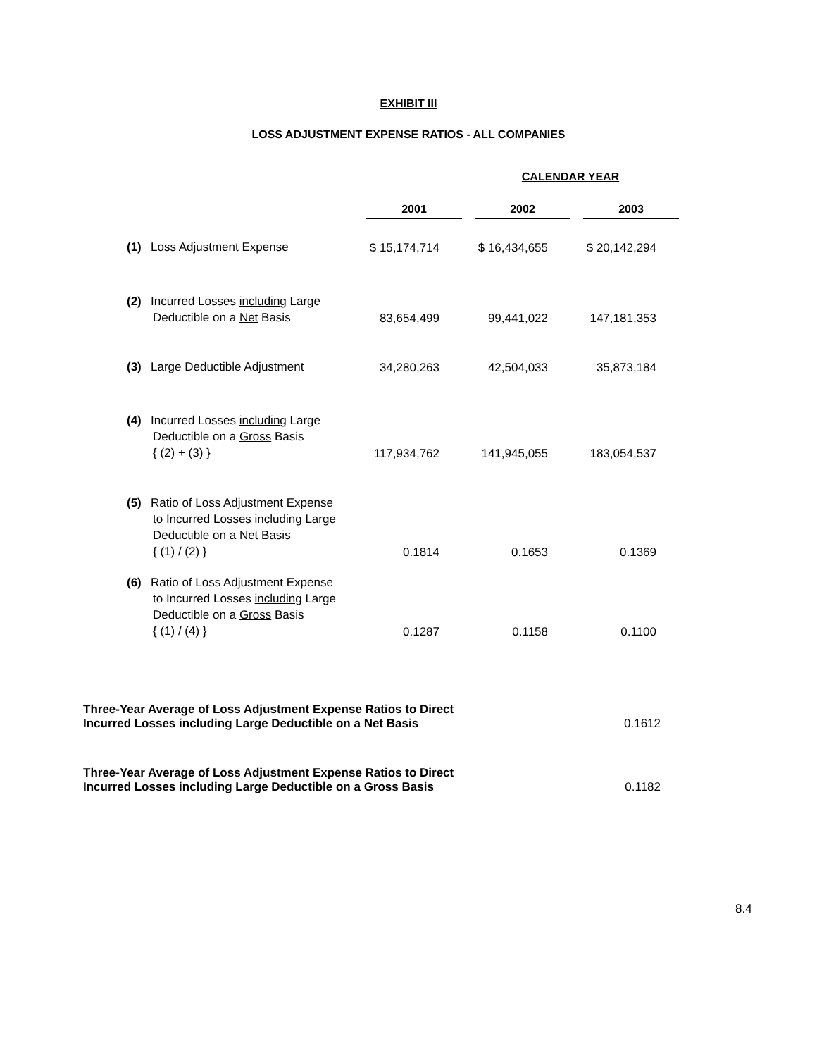EXHIBIT III
LOSS ADJUSTMENT EXPENSE RATIOS - ALL COMPANIES
| | | CALENDAR YEAR | | | |
| | 2001 | | 2002 | | 2003 |
| (1) Loss Adjustment Expense | $ 15,174,714 | | $ 16,434,655 | | $ 20,142,294 |
| (2) Incurred Losses including Large Deductible on a Net Basis | 83,654,499 | | 99,441,022 | | 147,181,353 |
| (3) Large Deductible Adjustment | 34,280,263 | | 42,504,033 | | 35,873,184 |
| (4) Incurred Losses including Large Deductible on a Gross Basis { (2) + (3) } | 117,934,762 | | 141,945,055 | | 183,054,537 |
| (5) Ratio of Loss Adjustment Expense to Incurred Losses including Large Deductible on a Net Basis { (1) / (2) } | 0.1814 | | 0.1653 | | 0.1369 |
| (6) Ratio of Loss Adjustment Expense to Incurred Losses including Large Deductible on a Gross Basis { (1) / (4) } | 0.1287 | | 0.1158 | | 0.1100 |
| Three-Year Average of Loss Adjustment Expense Ratios to Direct Incurred Losses including Large Deductible on a Net Basis | 0.1612 |
| Three-Year Average of Loss Adjustment Expense Ratios to Direct Incurred Losses including Large Deductible on a Gross Basis | 0.1182 |
8.4